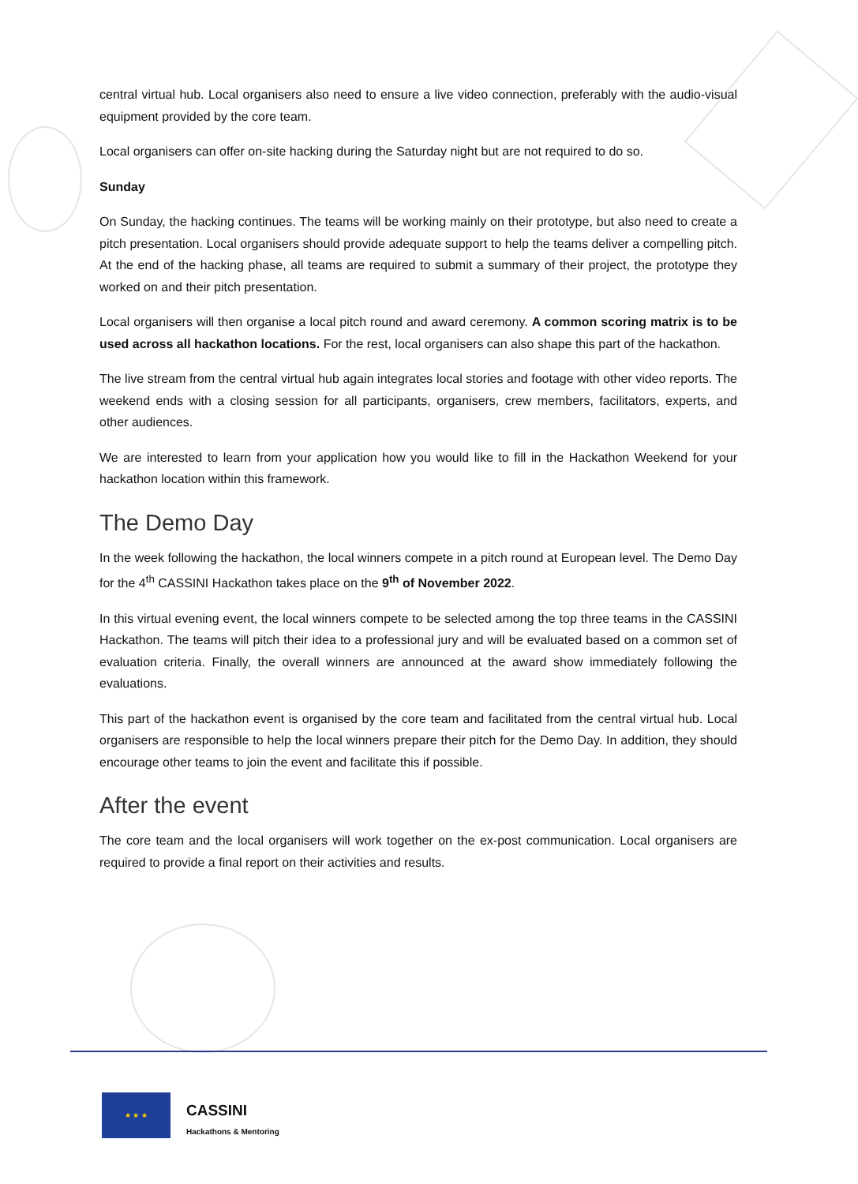central virtual hub. Local organisers also need to ensure a live video connection, preferably with the audio-visual equipment provided by the core team.
Local organisers can offer on-site hacking during the Saturday night but are not required to do so.
Sunday
On Sunday, the hacking continues. The teams will be working mainly on their prototype, but also need to create a pitch presentation. Local organisers should provide adequate support to help the teams deliver a compelling pitch. At the end of the hacking phase, all teams are required to submit a summary of their project, the prototype they worked on and their pitch presentation.
Local organisers will then organise a local pitch round and award ceremony. A common scoring matrix is to be used across all hackathon locations. For the rest, local organisers can also shape this part of the hackathon.
The live stream from the central virtual hub again integrates local stories and footage with other video reports. The weekend ends with a closing session for all participants, organisers, crew members, facilitators, experts, and other audiences.
We are interested to learn from your application how you would like to fill in the Hackathon Weekend for your hackathon location within this framework.
The Demo Day
In the week following the hackathon, the local winners compete in a pitch round at European level. The Demo Day for the 4<sup>th</sup> CASSINI Hackathon takes place on the 9<sup>th</sup> of November 2022.
In this virtual evening event, the local winners compete to be selected among the top three teams in the CASSINI Hackathon. The teams will pitch their idea to a professional jury and will be evaluated based on a common set of evaluation criteria. Finally, the overall winners are announced at the award show immediately following the evaluations.
This part of the hackathon event is organised by the core team and facilitated from the central virtual hub. Local organisers are responsible to help the local winners prepare their pitch for the Demo Day. In addition, they should encourage other teams to join the event and facilitate this if possible.
After the event
The core team and the local organisers will work together on the ex-post communication. Local organisers are required to provide a final report on their activities and results.
★ ★ ★
CASSINI
Hackathons & Mentoring